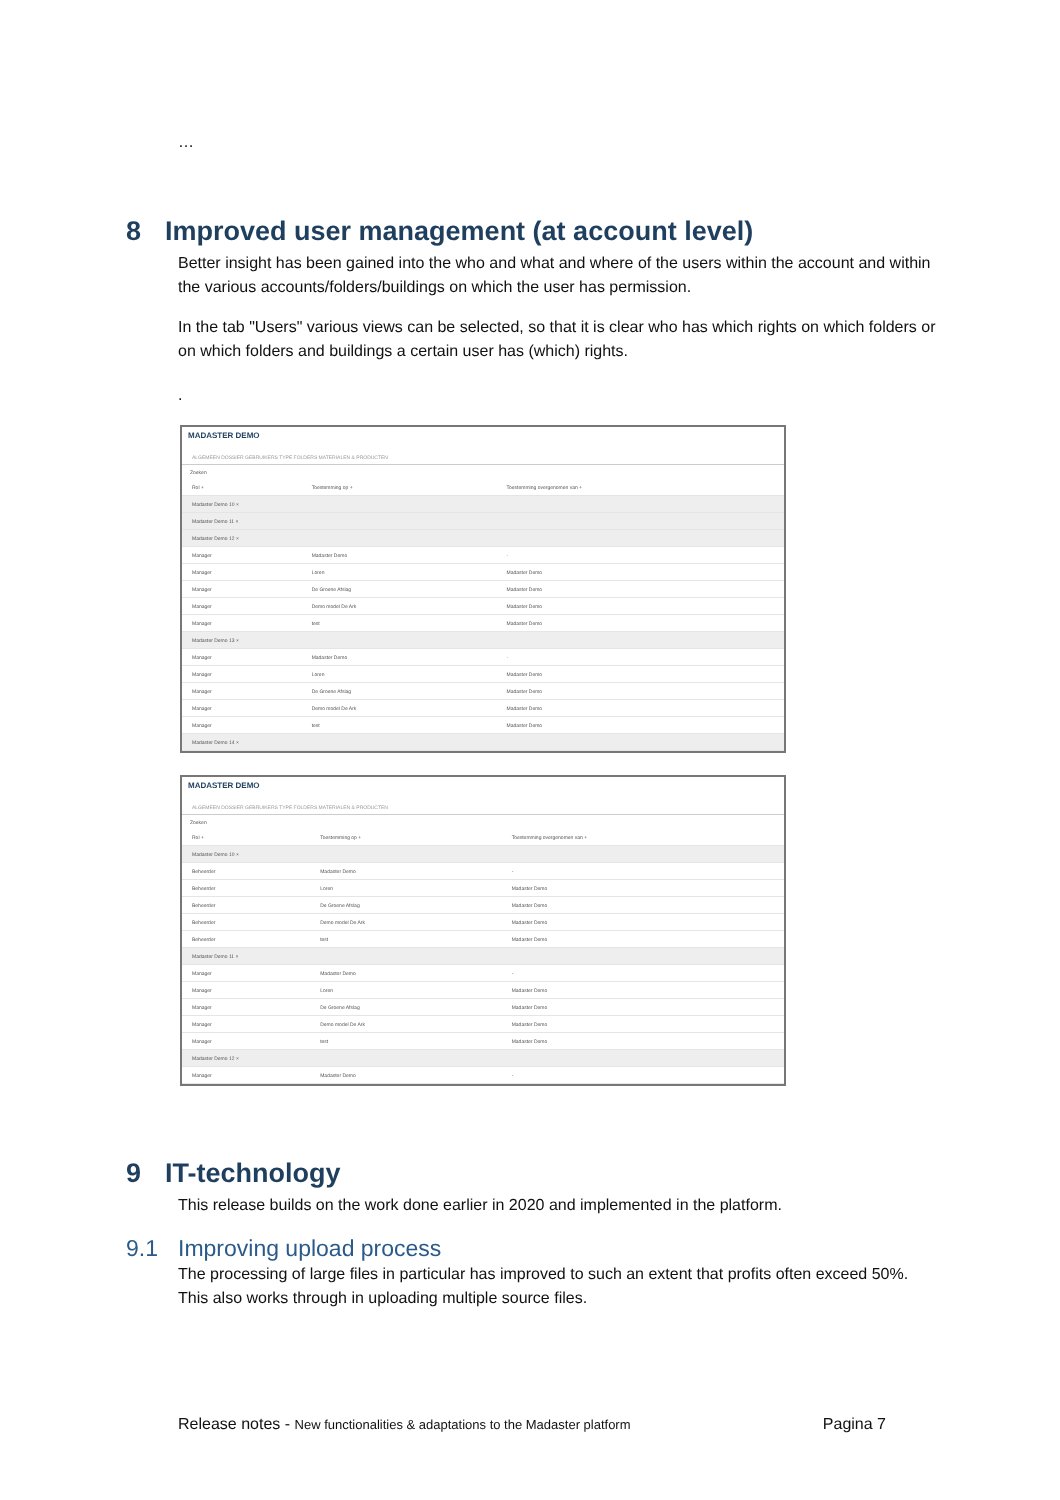…
8 Improved user management (at account level)
Better insight has been gained into the who and what and where of the users within the account and within the various accounts/folders/buildings on which the user has permission.
In the tab "Users" various views can be selected, so that it is clear who has which rights on which folders or on which folders and buildings a certain user has (which) rights.
.
MADASTER DEMO
ALGEMEEN DOSSIER GEBRUIKERS TYPE FOLDERS MATERIALEN & PRODUCTEN
Zoeken
| Rol + | Toestemming op + | Toestemming overgenomen van + |
| --- | --- | --- |
| Madaster Demo 10 × | | |
| Madaster Demo 11 × | | |
| Madaster Demo 12 × | | |
| Manager | Madaster Demo | - |
| Manager | Loren | Madaster Demo |
| Manager | De Groene Afslag | Madaster Demo |
| Manager | Demo model De Ark | Madaster Demo |
| Manager | test | Madaster Demo |
| Madaster Demo 13 × | | |
| Manager | Madaster Demo | - |
| Manager | Loren | Madaster Demo |
| Manager | De Groene Afslag | Madaster Demo |
| Manager | Demo model De Ark | Madaster Demo |
| Manager | test | Madaster Demo |
| Madaster Demo 14 × | | |
MADASTER DEMO
ALGEMEEN DOSSIER GEBRUIKERS TYPE FOLDERS MATERIALEN & PRODUCTEN
Zoeken
| Rol + | Toestemming op + | Toestemming overgenomen van + |
| --- | --- | --- |
| Madaster Demo 10 × | | |
| Beheerder | Madaster Demo | - |
| Beheerder | Loren | Madaster Demo |
| Beheerder | De Groene Afslag | Madaster Demo |
| Beheerder | Demo model De Ark | Madaster Demo |
| Beheerder | test | Madaster Demo |
| Madaster Demo 11 × | | |
| Manager | Madaster Demo | - |
| Manager | Loren | Madaster Demo |
| Manager | De Groene Afslag | Madaster Demo |
| Manager | Demo model De Ark | Madaster Demo |
| Manager | test | Madaster Demo |
| Madaster Demo 12 × | | |
| Manager | Madaster Demo | - |
9 IT-technology
This release builds on the work done earlier in 2020 and implemented in the platform.
9.1 Improving upload process
The processing of large files in particular has improved to such an extent that profits often exceed 50%. This also works through in uploading multiple source files.
Release notes - New functionalities & adaptations to the Madaster platform Pagina 7